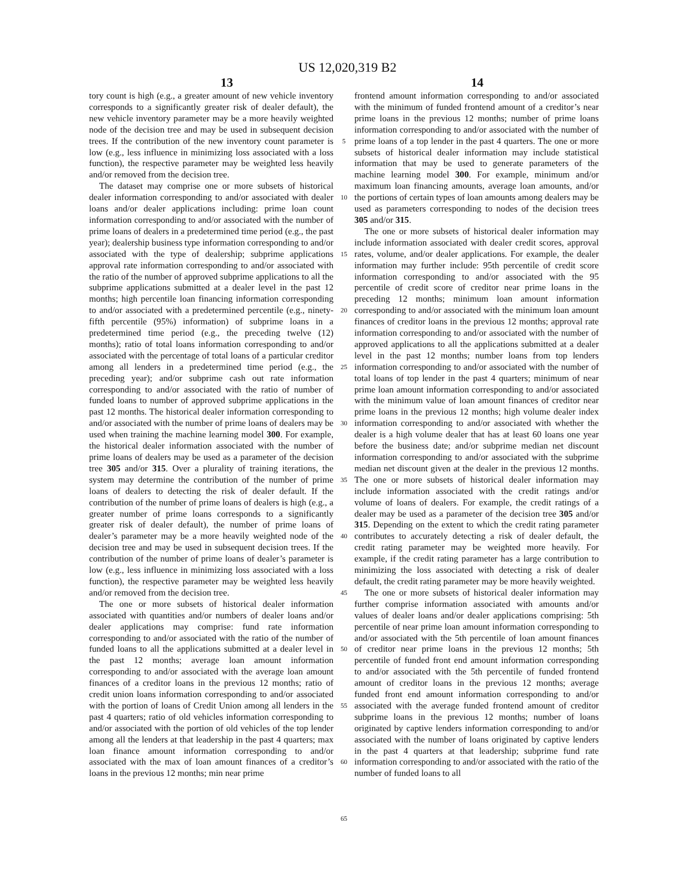US 12,020,319 B2
13 14
tory count is high (e.g., a greater amount of new vehicle inventory corresponds to a significantly greater risk of dealer default), the new vehicle inventory parameter may be a more heavily weighted node of the decision tree and may be used in subsequent decision trees. If the contribution of the new inventory count parameter is low (e.g., less influence in minimizing loss associated with a loss function), the respective parameter may be weighted less heavily and/or removed from the decision tree.
The dataset may comprise one or more subsets of historical dealer information corresponding to and/or associated with dealer loans and/or dealer applications including: prime loan count information corresponding to and/or associated with the number of prime loans of dealers in a predetermined time period (e.g., the past year); dealership business type information corresponding to and/or associated with the type of dealership; subprime applications approval rate information corresponding to and/or associated with the ratio of the number of approved subprime applications to all the subprime applications submitted at a dealer level in the past 12 months; high percentile loan financing information corresponding to and/or associated with a predetermined percentile (e.g., ninety-fifth percentile (95%) information) of subprime loans in a predetermined time period (e.g., the preceding twelve (12) months); ratio of total loans information corresponding to and/or associated with the percentage of total loans of a particular creditor among all lenders in a predetermined time period (e.g., the preceding year); and/or subprime cash out rate information corresponding to and/or associated with the ratio of number of funded loans to number of approved subprime applications in the past 12 months. The historical dealer information corresponding to and/or associated with the number of prime loans of dealers may be used when training the machine learning model 300. For example, the historical dealer information associated with the number of prime loans of dealers may be used as a parameter of the decision tree 305 and/or 315. Over a plurality of training iterations, the system may determine the contribution of the number of prime loans of dealers to detecting the risk of dealer default. If the contribution of the number of prime loans of dealers is high (e.g., a greater number of prime loans corresponds to a significantly greater risk of dealer default), the number of prime loans of dealer’s parameter may be a more heavily weighted node of the decision tree and may be used in subsequent decision trees. If the contribution of the number of prime loans of dealer’s parameter is low (e.g., less influence in minimizing loss associated with a loss function), the respective parameter may be weighted less heavily and/or removed from the decision tree.
The one or more subsets of historical dealer information associated with quantities and/or numbers of dealer loans and/or dealer applications may comprise: fund rate information corresponding to and/or associated with the ratio of the number of funded loans to all the applications submitted at a dealer level in the past 12 months; average loan amount information corresponding to and/or associated with the average loan amount finances of a creditor loans in the previous 12 months; ratio of credit union loans information corresponding to and/or associated with the portion of loans of Credit Union among all lenders in the past 4 quarters; ratio of old vehicles information corresponding to and/or associated with the portion of old vehicles of the top lender among all the lenders at that leadership in the past 4 quarters; max loan finance amount information corresponding to and/or associated with the max of loan amount finances of a creditor’s loans in the previous 12 months; min near prime
5
10
15
20
25
30
35
40
45
50
55
60
65
frontend amount information corresponding to and/or associated with the minimum of funded frontend amount of a creditor’s near prime loans in the previous 12 months; number of prime loans information corresponding to and/or associated with the number of prime loans of a top lender in the past 4 quarters. The one or more subsets of historical dealer information may include statistical information that may be used to generate parameters of the machine learning model 300. For example, minimum and/or maximum loan financing amounts, average loan amounts, and/or the portions of certain types of loan amounts among dealers may be used as parameters corresponding to nodes of the decision trees 305 and/or 315.
The one or more subsets of historical dealer information may include information associated with dealer credit scores, approval rates, volume, and/or dealer applications. For example, the dealer information may further include: 95th percentile of credit score information corresponding to and/or associated with the 95 percentile of credit score of creditor near prime loans in the preceding 12 months; minimum loan amount information corresponding to and/or associated with the minimum loan amount finances of creditor loans in the previous 12 months; approval rate information corresponding to and/or associated with the number of approved applications to all the applications submitted at a dealer level in the past 12 months; number loans from top lenders information corresponding to and/or associated with the number of total loans of top lender in the past 4 quarters; minimum of near prime loan amount information corresponding to and/or associated with the minimum value of loan amount finances of creditor near prime loans in the previous 12 months; high volume dealer index information corresponding to and/or associated with whether the dealer is a high volume dealer that has at least 60 loans one year before the business date; and/or subprime median net discount information corresponding to and/or associated with the subprime median net discount given at the dealer in the previous 12 months. The one or more subsets of historical dealer information may include information associated with the credit ratings and/or volume of loans of dealers. For example, the credit ratings of a dealer may be used as a parameter of the decision tree 305 and/or 315. Depending on the extent to which the credit rating parameter contributes to accurately detecting a risk of dealer default, the credit rating parameter may be weighted more heavily. For example, if the credit rating parameter has a large contribution to minimizing the loss associated with detecting a risk of dealer default, the credit rating parameter may be more heavily weighted.
The one or more subsets of historical dealer information may further comprise information associated with amounts and/or values of dealer loans and/or dealer applications comprising: 5th percentile of near prime loan amount information corresponding to and/or associated with the 5th percentile of loan amount finances of creditor near prime loans in the previous 12 months; 5th percentile of funded front end amount information corresponding to and/or associated with the 5th percentile of funded frontend amount of creditor loans in the previous 12 months; average funded front end amount information corresponding to and/or associated with the average funded frontend amount of creditor subprime loans in the previous 12 months; number of loans originated by captive lenders information corresponding to and/or associated with the number of loans originated by captive lenders in the past 4 quarters at that leadership; subprime fund rate information corresponding to and/or associated with the ratio of the number of funded loans to all